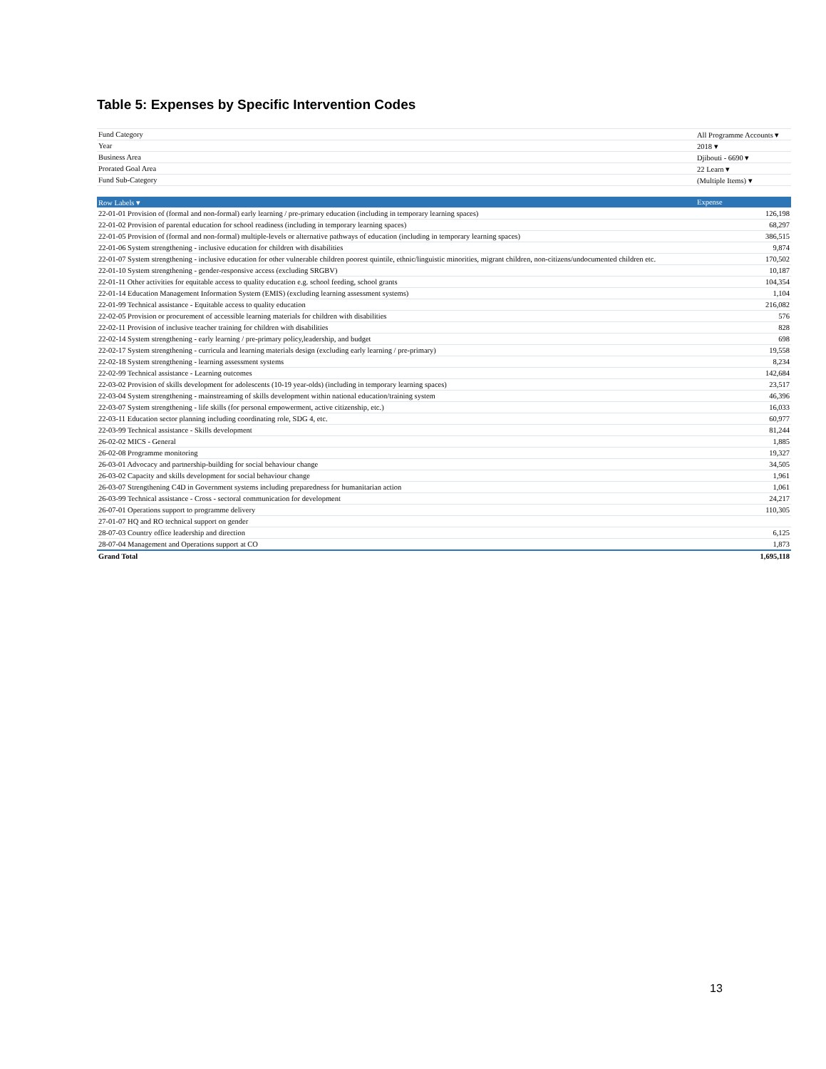Table 5: Expenses by Specific Intervention Codes
| Fund Category | All Programme Accounts ▾ |
| Year | 2018 ▾ |
| Business Area | Djibouti - 6690 ▾ |
| Prorated Goal Area | 22 Learn ▾ |
| Fund Sub-Category | (Multiple Items) ▾ |
| Row Labels ▾ | Expense |
| --- | --- |
| 22-01-01 Provision of (formal and non-formal) early learning / pre-primary education (including in temporary learning spaces) | 126,198 |
| 22-01-02 Provision of parental education for school readiness (including in temporary learning spaces) | 68,297 |
| 22-01-05 Provision of (formal and non-formal) multiple-levels or alternative pathways of education (including in temporary learning spaces) | 386,515 |
| 22-01-06 System strengthening - inclusive education for children with disabilities | 9,874 |
| 22-01-07 System strengthening - inclusive education for other vulnerable children poorest quintile, ethnic/linguistic minorities, migrant children, non-citizens/undocumented children etc. | 170,502 |
| 22-01-10 System strengthening - gender-responsive access (excluding SRGBV) | 10,187 |
| 22-01-11 Other activities for equitable access to quality education e.g. school feeding, school grants | 104,354 |
| 22-01-14 Education Management Information System (EMIS) (excluding learning assessment systems) | 1,104 |
| 22-01-99 Technical assistance - Equitable access to quality education | 216,082 |
| 22-02-05 Provision or procurement of accessible learning materials for children with disabilities | 576 |
| 22-02-11 Provision of inclusive teacher training for children with disabilities | 828 |
| 22-02-14 System strengthening - early learning / pre-primary policy,leadership, and budget | 698 |
| 22-02-17 System strengthening - curricula and learning materials design (excluding early learning / pre-primary) | 19,558 |
| 22-02-18 System strengthening - learning assessment systems | 8,234 |
| 22-02-99 Technical assistance - Learning outcomes | 142,684 |
| 22-03-02 Provision of skills development for adolescents (10-19 year-olds) (including in temporary learning spaces) | 23,517 |
| 22-03-04 System strengthening - mainstreaming of skills development within national education/training system | 46,396 |
| 22-03-07 System strengthening - life skills (for personal empowerment, active citizenship, etc.) | 16,033 |
| 22-03-11 Education sector planning including coordinating role, SDG 4, etc. | 60,977 |
| 22-03-99 Technical assistance - Skills development | 81,244 |
| 26-02-02 MICS - General | 1,885 |
| 26-02-08 Programme monitoring | 19,327 |
| 26-03-01 Advocacy and partnership-building for social behaviour change | 34,505 |
| 26-03-02 Capacity and skills development for social behaviour change | 1,961 |
| 26-03-07 Strengthening C4D in Government systems including preparedness for humanitarian action | 1,061 |
| 26-03-99 Technical assistance - Cross - sectoral communication for development | 24,217 |
| 26-07-01 Operations support to programme delivery | 110,305 |
| 27-01-07 HQ and RO technical support on gender | |
| 28-07-03 Country office leadership and direction | 6,125 |
| 28-07-04 Management and Operations support at CO | 1,873 |
| Grand Total | 1,695,118 |
13